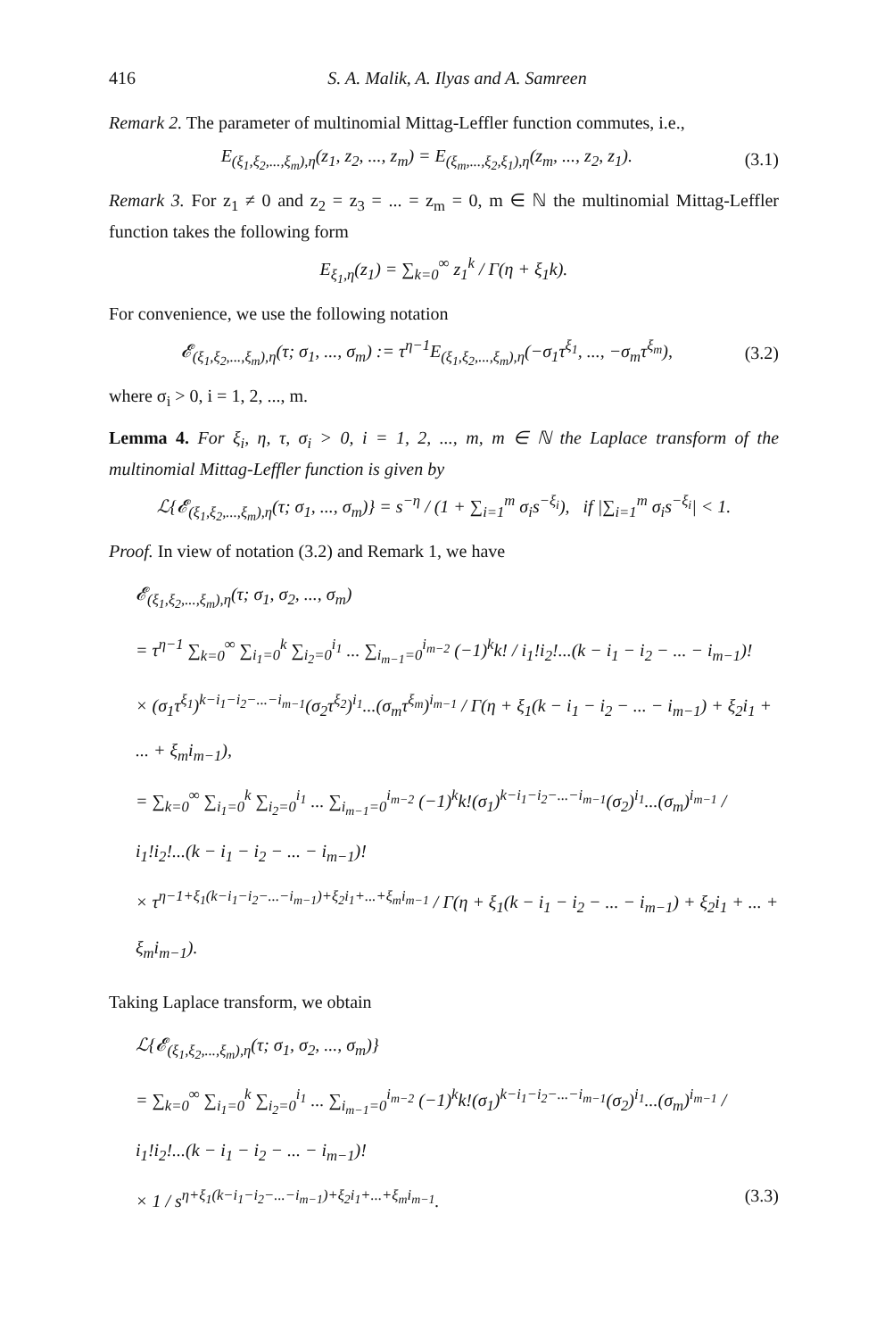416 S. A. Malik, A. Ilyas and A. Samreen
Remark 2. The parameter of multinomial Mittag-Leffler function commutes, i.e.,
E<sub>(ξ<sub>1</sub>,ξ<sub>2</sub>,...,ξ<sub>m</sub>),η</sub>(z<sub>1</sub>, z<sub>2</sub>, ..., z<sub>m</sub>) = E<sub>(ξ<sub>m</sub>,...,ξ<sub>2</sub>,ξ<sub>1</sub>),η</sub>(z<sub>m</sub>, ..., z<sub>2</sub>, z<sub>1</sub>). (3.1)
Remark 3. For z<sub>1</sub> ≠ 0 and z<sub>2</sub> = z<sub>3</sub> = ... = z<sub>m</sub> = 0, m ∈ ℕ the multinomial Mittag-Leffler function takes the following form
E<sub>ξ<sub>1</sub>,η</sub>(z<sub>1</sub>) = ∑<sub>k=0</sub><sup>∞</sup> z<sub>1</sub><sup>k</sup> / Γ(η + ξ<sub>1</sub>k).
For convenience, we use the following notation
𝓔<sub>(ξ<sub>1</sub>,ξ<sub>2</sub>,...,ξ<sub>m</sub>),η</sub>(τ; σ<sub>1</sub>, ..., σ<sub>m</sub>) := τ<sup>η−1</sup>E<sub>(ξ<sub>1</sub>,ξ<sub>2</sub>,...,ξ<sub>m</sub>),η</sub>(−σ<sub>1</sub>τ<sup>ξ<sub>1</sub></sup>, ..., −σ<sub>m</sub>τ<sup>ξ<sub>m</sub></sup>), (3.2)
where σ<sub>i</sub> > 0, i = 1, 2, ..., m.
Lemma 4. For ξ<sub>i</sub>, η, τ, σ<sub>i</sub> > 0, i = 1, 2, ..., m, m ∈ ℕ the Laplace transform of the multinomial Mittag-Leffler function is given by
ℒ{𝓔<sub>(ξ<sub>1</sub>,ξ<sub>2</sub>,...,ξ<sub>m</sub>),η</sub>(τ; σ<sub>1</sub>, ..., σ<sub>m</sub>)} = s<sup>−η</sup> / (1 + ∑<sub>i=1</sub><sup>m</sup> σ<sub>i</sub>s<sup>−ξ<sub>i</sub></sup>), if |∑<sub>i=1</sub><sup>m</sup> σ<sub>i</sub>s<sup>−ξ<sub>i</sub></sup>| < 1.
Proof. In view of notation (3.2) and Remark 1, we have
𝓔<sub>(ξ<sub>1</sub>,ξ<sub>2</sub>,...,ξ<sub>m</sub>),η</sub>(τ; σ<sub>1</sub>, σ<sub>2</sub>, ..., σ<sub>m</sub>)
= τ<sup>η−1</sup> ∑<sub>k=0</sub><sup>∞</sup> ∑<sub>i<sub>1</sub>=0</sub><sup>k</sup> ∑<sub>i<sub>2</sub>=0</sub><sup>i<sub>1</sub></sup> ... ∑<sub>i<sub>m−1</sub>=0</sub><sup>i<sub>m−2</sub></sup> (−1)<sup>k</sup>k! / i<sub>1</sub>!i<sub>2</sub>!...(k − i<sub>1</sub> − i<sub>2</sub> − ... − i<sub>m−1</sub>)!
× (σ<sub>1</sub>τ<sup>ξ<sub>1</sub></sup>)<sup>k−i<sub>1</sub>−i<sub>2</sub>−...−i<sub>m−1</sub></sup>(σ<sub>2</sub>τ<sup>ξ<sub>2</sub></sup>)<sup>i<sub>1</sub></sup>...(σ<sub>m</sub>τ<sup>ξ<sub>m</sub></sup>)<sup>i<sub>m−1</sub></sup> / Γ(η + ξ<sub>1</sub>(k − i<sub>1</sub> − i<sub>2</sub> − ... − i<sub>m−1</sub>) + ξ<sub>2</sub>i<sub>1</sub> + ... + ξ<sub>m</sub>i<sub>m−1</sub>),
= ∑<sub>k=0</sub><sup>∞</sup> ∑<sub>i<sub>1</sub>=0</sub><sup>k</sup> ∑<sub>i<sub>2</sub>=0</sub><sup>i<sub>1</sub></sup> ... ∑<sub>i<sub>m−1</sub>=0</sub><sup>i<sub>m−2</sub></sup> (−1)<sup>k</sup>k!(σ<sub>1</sub>)<sup>k−i<sub>1</sub>−i<sub>2</sub>−...−i<sub>m−1</sub></sup>(σ<sub>2</sub>)<sup>i<sub>1</sub></sup>...(σ<sub>m</sub>)<sup>i<sub>m−1</sub></sup> / i<sub>1</sub>!i<sub>2</sub>!...(k − i<sub>1</sub> − i<sub>2</sub> − ... − i<sub>m−1</sub>)!
× τ<sup>η−1+ξ<sub>1</sub>(k−i<sub>1</sub>−i<sub>2</sub>−...−i<sub>m−1</sub>)+ξ<sub>2</sub>i<sub>1</sub>+...+ξ<sub>m</sub>i<sub>m−1</sub></sup> / Γ(η + ξ<sub>1</sub>(k − i<sub>1</sub> − i<sub>2</sub> − ... − i<sub>m−1</sub>) + ξ<sub>2</sub>i<sub>1</sub> + ... + ξ<sub>m</sub>i<sub>m−1</sub>).
Taking Laplace transform, we obtain
ℒ{𝓔<sub>(ξ<sub>1</sub>,ξ<sub>2</sub>,...,ξ<sub>m</sub>),η</sub>(τ; σ<sub>1</sub>, σ<sub>2</sub>, ..., σ<sub>m</sub>)}
= ∑<sub>k=0</sub><sup>∞</sup> ∑<sub>i<sub>1</sub>=0</sub><sup>k</sup> ∑<sub>i<sub>2</sub>=0</sub><sup>i<sub>1</sub></sup> ... ∑<sub>i<sub>m−1</sub>=0</sub><sup>i<sub>m−2</sub></sup> (−1)<sup>k</sup>k!(σ<sub>1</sub>)<sup>k−i<sub>1</sub>−i<sub>2</sub>−...−i<sub>m−1</sub></sup>(σ<sub>2</sub>)<sup>i<sub>1</sub></sup>...(σ<sub>m</sub>)<sup>i<sub>m−1</sub></sup> / i<sub>1</sub>!i<sub>2</sub>!...(k − i<sub>1</sub> − i<sub>2</sub> − ... − i<sub>m−1</sub>)!
× 1 / s<sup>η+ξ<sub>1</sub>(k−i<sub>1</sub>−i<sub>2</sub>−...−i<sub>m−1</sub>)+ξ<sub>2</sub>i<sub>1</sub>+...+ξ<sub>m</sub>i<sub>m−1</sub></sup>. (3.3)